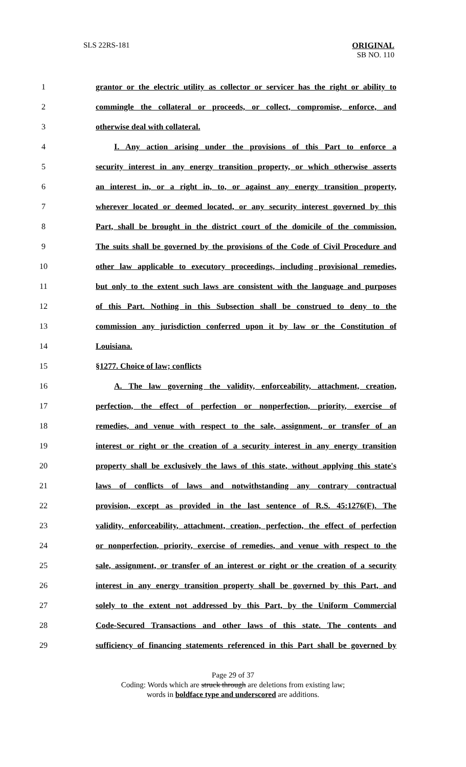SLS 22RS-181
ORIGINAL
SB NO. 110
1 grantor or the electric utility as collector or servicer has the right or ability to
2 commingle the collateral or proceeds, or collect, compromise, enforce, and
3 otherwise deal with collateral.
4 I. Any action arising under the provisions of this Part to enforce a
5 security interest in any energy transition property, or which otherwise asserts
6 an interest in, or a right in, to, or against any energy transition property,
7 wherever located or deemed located, or any security interest governed by this
8 Part, shall be brought in the district court of the domicile of the commission.
9 The suits shall be governed by the provisions of the Code of Civil Procedure and
10 other law applicable to executory proceedings, including provisional remedies,
11 but only to the extent such laws are consistent with the language and purposes
12 of this Part. Nothing in this Subsection shall be construed to deny to the
13 commission any jurisdiction conferred upon it by law or the Constitution of
14 Louisiana.
15 §1277. Choice of law; conflicts
16 A. The law governing the validity, enforceability, attachment, creation,
17 perfection, the effect of perfection or nonperfection, priority, exercise of
18 remedies, and venue with respect to the sale, assignment, or transfer of an
19 interest or right or the creation of a security interest in any energy transition
20 property shall be exclusively the laws of this state, without applying this state's
21 laws of conflicts of laws and notwithstanding any contrary contractual
22 provision, except as provided in the last sentence of R.S. 45:1276(F). The
23 validity, enforceability, attachment, creation, perfection, the effect of perfection
24 or nonperfection, priority, exercise of remedies, and venue with respect to the
25 sale, assignment, or transfer of an interest or right or the creation of a security
26 interest in any energy transition property shall be governed by this Part, and
27 solely to the extent not addressed by this Part, by the Uniform Commercial
28 Code-Secured Transactions and other laws of this state. The contents and
29 sufficiency of financing statements referenced in this Part shall be governed by
Page 29 of 37
Coding: Words which are struck through are deletions from existing law;
words in boldface type and underscored are additions.